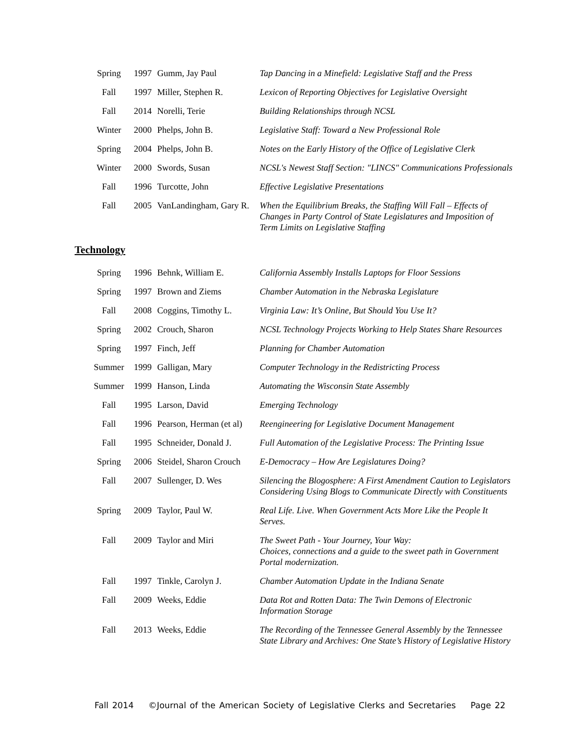| Spring | 1997 | Gumm, Jay Paul | Tap Dancing in a Minefield: Legislative Staff and the Press |
| Fall | 1997 | Miller, Stephen R. | Lexicon of Reporting Objectives for Legislative Oversight |
| Fall | 2014 | Norelli, Terie | Building Relationships through NCSL |
| Winter | 2000 | Phelps, John B. | Legislative Staff: Toward a New Professional Role |
| Spring | 2004 | Phelps, John B. | Notes on the Early History of the Office of Legislative Clerk |
| Winter | 2000 | Swords, Susan | NCSL's Newest Staff Section: "LINCS" Communications Professionals |
| Fall | 1996 | Turcotte, John | Effective Legislative Presentations |
| Fall | 2005 | VanLandingham, Gary R. | When the Equilibrium Breaks, the Staffing Will Fall – Effects of Changes in Party Control of State Legislatures and Imposition of Term Limits on Legislative Staffing |
Technology
| Spring | 1996 | Behnk, William E. | California Assembly Installs Laptops for Floor Sessions |
| Spring | 1997 | Brown and Ziems | Chamber Automation in the Nebraska Legislature |
| Fall | 2008 | Coggins, Timothy L. | Virginia Law: It’s Online, But Should You Use It? |
| Spring | 2002 | Crouch, Sharon | NCSL Technology Projects Working to Help States Share Resources |
| Spring | 1997 | Finch, Jeff | Planning for Chamber Automation |
| Summer | 1999 | Galligan, Mary | Computer Technology in the Redistricting Process |
| Summer | 1999 | Hanson, Linda | Automating the Wisconsin State Assembly |
| Fall | 1995 | Larson, David | Emerging Technology |
| Fall | 1996 | Pearson, Herman (et al) | Reengineering for Legislative Document Management |
| Fall | 1995 | Schneider, Donald J. | Full Automation of the Legislative Process: The Printing Issue |
| Spring | 2006 | Steidel, Sharon Crouch | E-Democracy – How Are Legislatures Doing? |
| Fall | 2007 | Sullenger, D. Wes | Silencing the Blogosphere: A First Amendment Caution to Legislators Considering Using Blogs to Communicate Directly with Constituents |
| Spring | 2009 | Taylor, Paul W. | Real Life. Live. When Government Acts More Like the People It Serves. |
| Fall | 2009 | Taylor and Miri | The Sweet Path - Your Journey, Your Way: Choices, connections and a guide to the sweet path in Government Portal modernization. |
| Fall | 1997 | Tinkle, Carolyn J. | Chamber Automation Update in the Indiana Senate |
| Fall | 2009 | Weeks, Eddie | Data Rot and Rotten Data: The Twin Demons of Electronic Information Storage |
| Fall | 2013 | Weeks, Eddie | The Recording of the Tennessee General Assembly by the Tennessee State Library and Archives: One State’s History of Legislative History |
Fall 2014 ©Journal of the American Society of Legislative Clerks and Secretaries Page 22